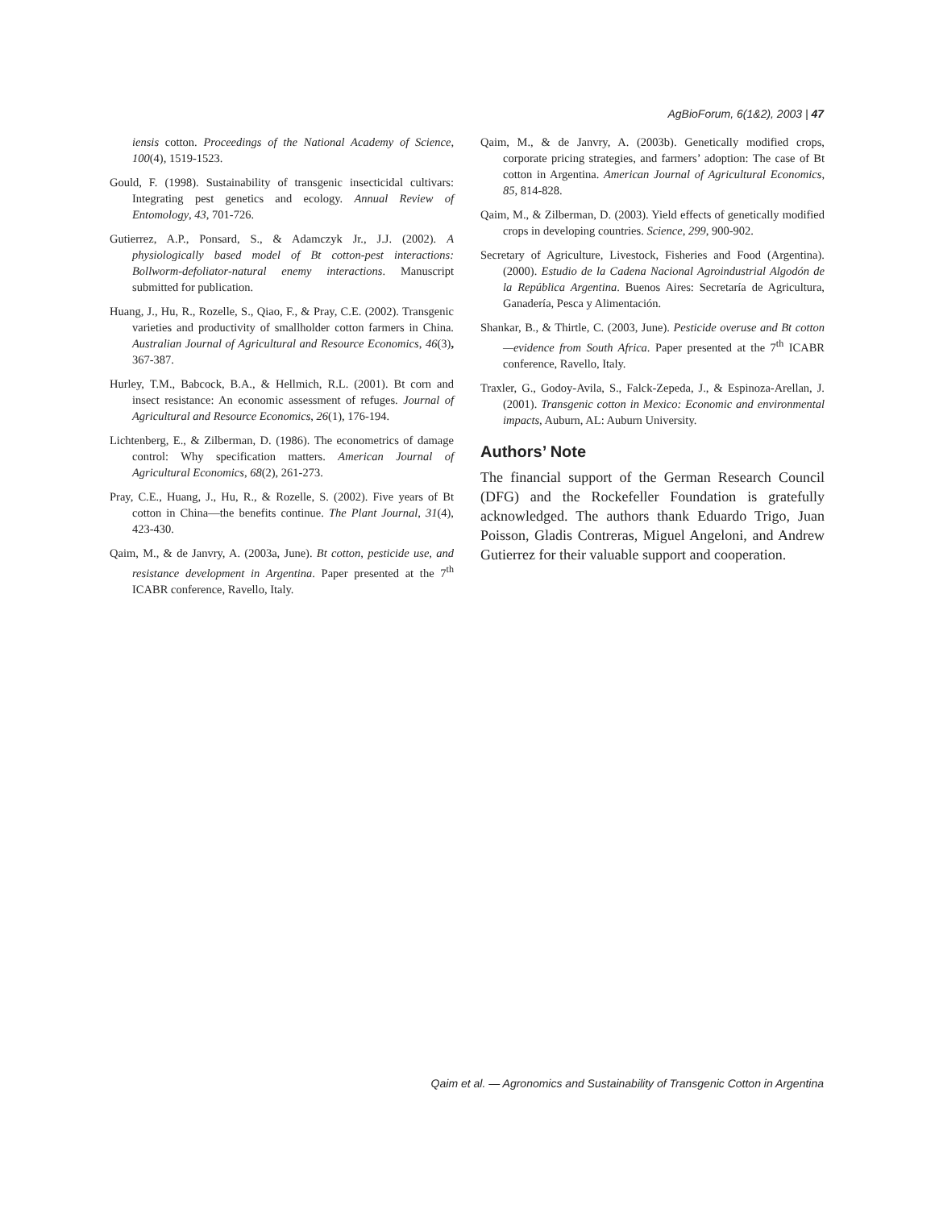AgBioForum, 6(1&2), 2003 | 47
iensis cotton. Proceedings of the National Academy of Science, 100(4), 1519-1523.
Gould, F. (1998). Sustainability of transgenic insecticidal cultivars: Integrating pest genetics and ecology. Annual Review of Entomology, 43, 701-726.
Gutierrez, A.P., Ponsard, S., & Adamczyk Jr., J.J. (2002). A physiologically based model of Bt cotton-pest interactions: Bollworm-defoliator-natural enemy interactions. Manuscript submitted for publication.
Huang, J., Hu, R., Rozelle, S., Qiao, F., & Pray, C.E. (2002). Transgenic varieties and productivity of smallholder cotton farmers in China. Australian Journal of Agricultural and Resource Economics, 46(3), 367-387.
Hurley, T.M., Babcock, B.A., & Hellmich, R.L. (2001). Bt corn and insect resistance: An economic assessment of refuges. Journal of Agricultural and Resource Economics, 26(1), 176-194.
Lichtenberg, E., & Zilberman, D. (1986). The econometrics of damage control: Why specification matters. American Journal of Agricultural Economics, 68(2), 261-273.
Pray, C.E., Huang, J., Hu, R., & Rozelle, S. (2002). Five years of Bt cotton in China—the benefits continue. The Plant Journal, 31(4), 423-430.
Qaim, M., & de Janvry, A. (2003a, June). Bt cotton, pesticide use, and resistance development in Argentina. Paper presented at the 7<sup>th</sup> ICABR conference, Ravello, Italy.
Qaim, M., & de Janvry, A. (2003b). Genetically modified crops, corporate pricing strategies, and farmers’ adoption: The case of Bt cotton in Argentina. American Journal of Agricultural Economics, 85, 814-828.
Qaim, M., & Zilberman, D. (2003). Yield effects of genetically modified crops in developing countries. Science, 299, 900-902.
Secretary of Agriculture, Livestock, Fisheries and Food (Argentina). (2000). Estudio de la Cadena Nacional Agroindustrial Algodón de la República Argentina. Buenos Aires: Secretaría de Agricultura, Ganadería, Pesca y Alimentación.
Shankar, B., & Thirtle, C. (2003, June). Pesticide overuse and Bt cotton—evidence from South Africa. Paper presented at the 7<sup>th</sup> ICABR conference, Ravello, Italy.
Traxler, G., Godoy-Avila, S., Falck-Zepeda, J., & Espinoza-Arellan, J. (2001). Transgenic cotton in Mexico: Economic and environmental impacts, Auburn, AL: Auburn University.
Authors’ Note
The financial support of the German Research Council (DFG) and the Rockefeller Foundation is gratefully acknowledged. The authors thank Eduardo Trigo, Juan Poisson, Gladis Contreras, Miguel Angeloni, and Andrew Gutierrez for their valuable support and cooperation.
Qaim et al. — Agronomics and Sustainability of Transgenic Cotton in Argentina